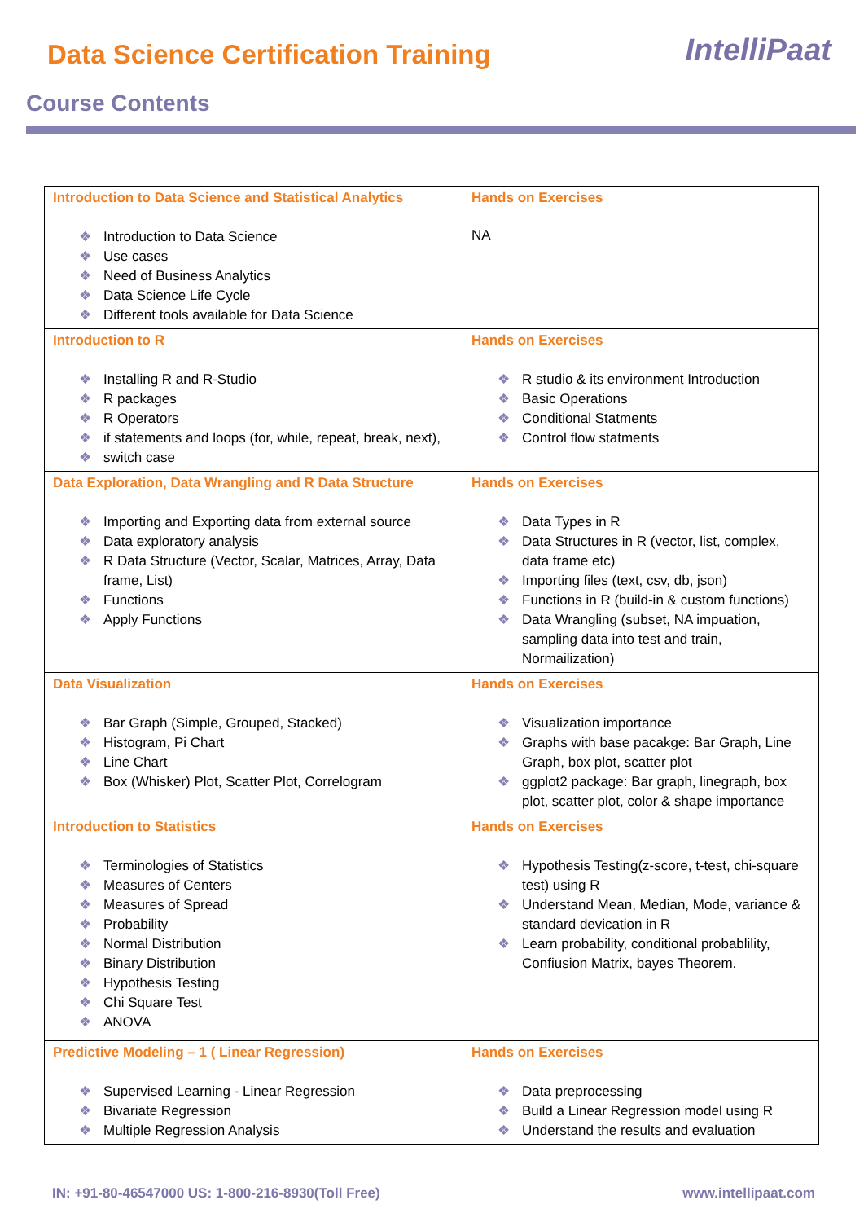Data Science Certification Training
IntelliPaat
Course Contents
| Introduction to Data Science and Statistical Analytics Introduction to Data Science Use cases Need of Business Analytics Data Science Life Cycle Different tools available for Data Science | Hands on Exercises NA |
| Introduction to R Installing R and R-Studio R packages R Operators if statements and loops (for, while, repeat, break, next), switch case | Hands on Exercises R studio & its environment Introduction Basic Operations Conditional Statments Control flow statments |
| Data Exploration, Data Wrangling and R Data Structure Importing and Exporting data from external source Data exploratory analysis R Data Structure (Vector, Scalar, Matrices, Array, Data frame, List) Functions Apply Functions | Hands on Exercises Data Types in R Data Structures in R (vector, list, complex, data frame etc) Importing files (text, csv, db, json) Functions in R (build-in & custom functions) Data Wrangling (subset, NA impuation, sampling data into test and train, Normailization) |
| Data Visualization Bar Graph (Simple, Grouped, Stacked) Histogram, Pi Chart Line Chart Box (Whisker) Plot, Scatter Plot, Correlogram | Hands on Exercises Visualization importance Graphs with base pacakge: Bar Graph, Line Graph, box plot, scatter plot ggplot2 package: Bar graph, linegraph, box plot, scatter plot, color & shape importance |
| Introduction to Statistics Terminologies of Statistics Measures of Centers Measures of Spread Probability Normal Distribution Binary Distribution Hypothesis Testing Chi Square Test ANOVA | Hands on Exercises Hypothesis Testing(z-score, t-test, chi-square test) using R Understand Mean, Median, Mode, variance & standard devication in R Learn probability, conditional probablility, Confiusion Matrix, bayes Theorem. |
| Predictive Modeling – 1 ( Linear Regression) Supervised Learning - Linear Regression Bivariate Regression Multiple Regression Analysis | Hands on Exercises Data preprocessing Build a Linear Regression model using R Understand the results and evaluation |
IN: +91-80-46547000 US: 1-800-216-8930(Toll Free) www.intellipaat.com